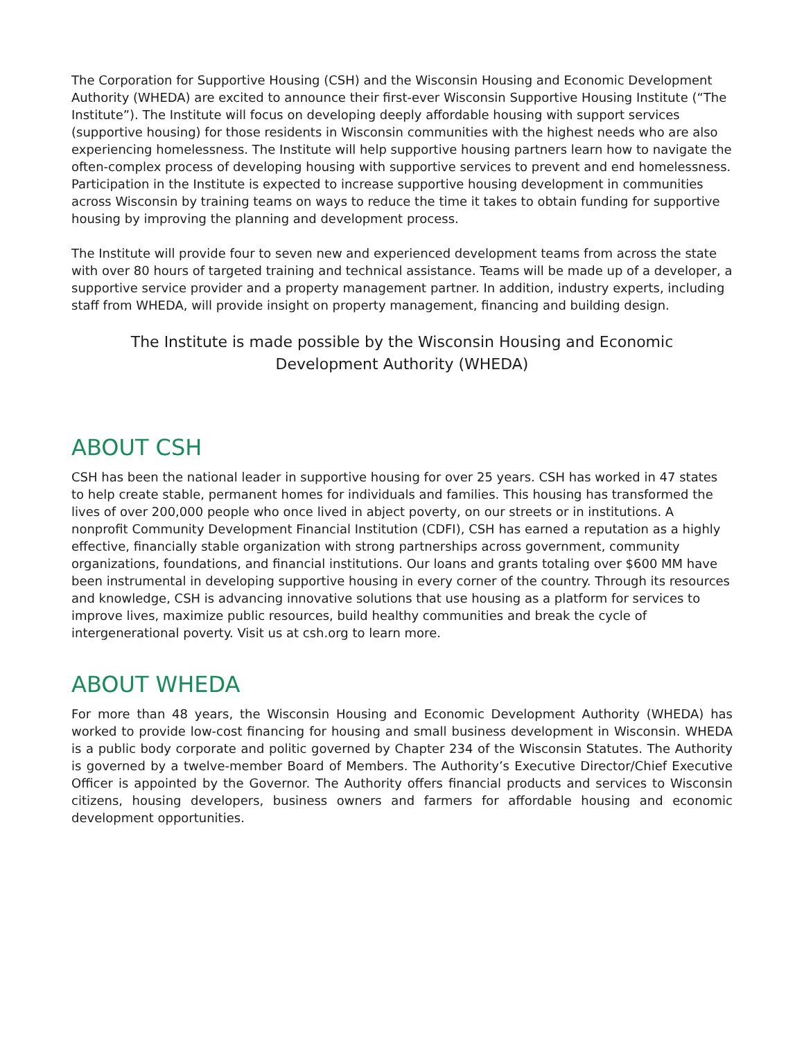The Corporation for Supportive Housing (CSH) and the Wisconsin Housing and Economic Development Authority (WHEDA) are excited to announce their first-ever Wisconsin Supportive Housing Institute (“The Institute”). The Institute will focus on developing deeply affordable housing with support services (supportive housing) for those residents in Wisconsin communities with the highest needs who are also experiencing homelessness. The Institute will help supportive housing partners learn how to navigate the often-complex process of developing housing with supportive services to prevent and end homelessness. Participation in the Institute is expected to increase supportive housing development in communities across Wisconsin by training teams on ways to reduce the time it takes to obtain funding for supportive housing by improving the planning and development process.
The Institute will provide four to seven new and experienced development teams from across the state with over 80 hours of targeted training and technical assistance. Teams will be made up of a developer, a supportive service provider and a property management partner. In addition, industry experts, including staff from WHEDA, will provide insight on property management, financing and building design.
The Institute is made possible by the Wisconsin Housing and Economic Development Authority (WHEDA)
ABOUT CSH
CSH has been the national leader in supportive housing for over 25 years. CSH has worked in 47 states to help create stable, permanent homes for individuals and families. This housing has transformed the lives of over 200,000 people who once lived in abject poverty, on our streets or in institutions. A nonprofit Community Development Financial Institution (CDFI), CSH has earned a reputation as a highly effective, financially stable organization with strong partnerships across government, community organizations, foundations, and financial institutions. Our loans and grants totaling over $600 MM have been instrumental in developing supportive housing in every corner of the country. Through its resources and knowledge, CSH is advancing innovative solutions that use housing as a platform for services to improve lives, maximize public resources, build healthy communities and break the cycle of intergenerational poverty. Visit us at csh.org to learn more.
ABOUT WHEDA
For more than 48 years, the Wisconsin Housing and Economic Development Authority (WHEDA) has worked to provide low-cost financing for housing and small business development in Wisconsin. WHEDA is a public body corporate and politic governed by Chapter 234 of the Wisconsin Statutes. The Authority is governed by a twelve-member Board of Members. The Authority’s Executive Director/Chief Executive Officer is appointed by the Governor. The Authority offers financial products and services to Wisconsin citizens, housing developers, business owners and farmers for affordable housing and economic development opportunities.